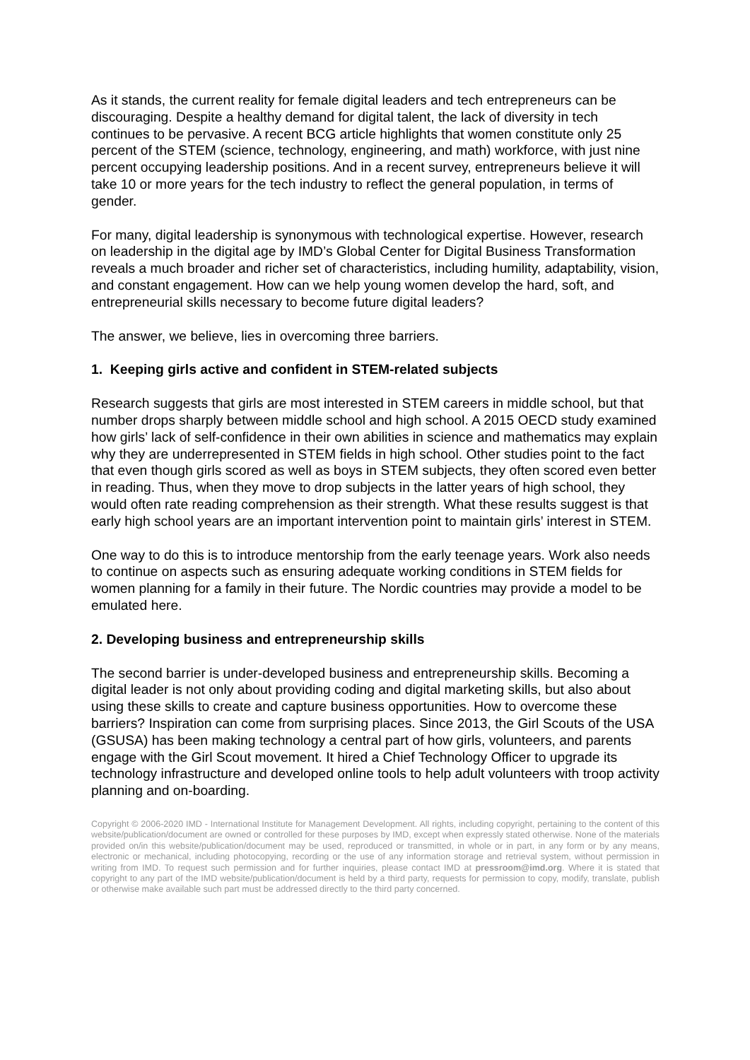As it stands, the current reality for female digital leaders and tech entrepreneurs can be discouraging. Despite a healthy demand for digital talent, the lack of diversity in tech continues to be pervasive. A recent BCG article highlights that women constitute only 25 percent of the STEM (science, technology, engineering, and math) workforce, with just nine percent occupying leadership positions. And in a recent survey, entrepreneurs believe it will take 10 or more years for the tech industry to reflect the general population, in terms of gender.
For many, digital leadership is synonymous with technological expertise. However, research on leadership in the digital age by IMD’s Global Center for Digital Business Transformation reveals a much broader and richer set of characteristics, including humility, adaptability, vision, and constant engagement. How can we help young women develop the hard, soft, and entrepreneurial skills necessary to become future digital leaders?
The answer, we believe, lies in overcoming three barriers.
1. Keeping girls active and confident in STEM-related subjects
Research suggests that girls are most interested in STEM careers in middle school, but that number drops sharply between middle school and high school. A 2015 OECD study examined how girls’ lack of self-confidence in their own abilities in science and mathematics may explain why they are underrepresented in STEM fields in high school. Other studies point to the fact that even though girls scored as well as boys in STEM subjects, they often scored even better in reading. Thus, when they move to drop subjects in the latter years of high school, they would often rate reading comprehension as their strength. What these results suggest is that early high school years are an important intervention point to maintain girls’ interest in STEM.
One way to do this is to introduce mentorship from the early teenage years. Work also needs to continue on aspects such as ensuring adequate working conditions in STEM fields for women planning for a family in their future. The Nordic countries may provide a model to be emulated here.
2. Developing business and entrepreneurship skills
The second barrier is under-developed business and entrepreneurship skills. Becoming a digital leader is not only about providing coding and digital marketing skills, but also about using these skills to create and capture business opportunities. How to overcome these barriers? Inspiration can come from surprising places. Since 2013, the Girl Scouts of the USA (GSUSA) has been making technology a central part of how girls, volunteers, and parents engage with the Girl Scout movement. It hired a Chief Technology Officer to upgrade its technology infrastructure and developed online tools to help adult volunteers with troop activity planning and on-boarding.
Copyright © 2006-2020 IMD - International Institute for Management Development. All rights, including copyright, pertaining to the content of this website/publication/document are owned or controlled for these purposes by IMD, except when expressly stated otherwise. None of the materials provided on/in this website/publication/document may be used, reproduced or transmitted, in whole or in part, in any form or by any means, electronic or mechanical, including photocopying, recording or the use of any information storage and retrieval system, without permission in writing from IMD. To request such permission and for further inquiries, please contact IMD at pressroom@imd.org. Where it is stated that copyright to any part of the IMD website/publication/document is held by a third party, requests for permission to copy, modify, translate, publish or otherwise make available such part must be addressed directly to the third party concerned.